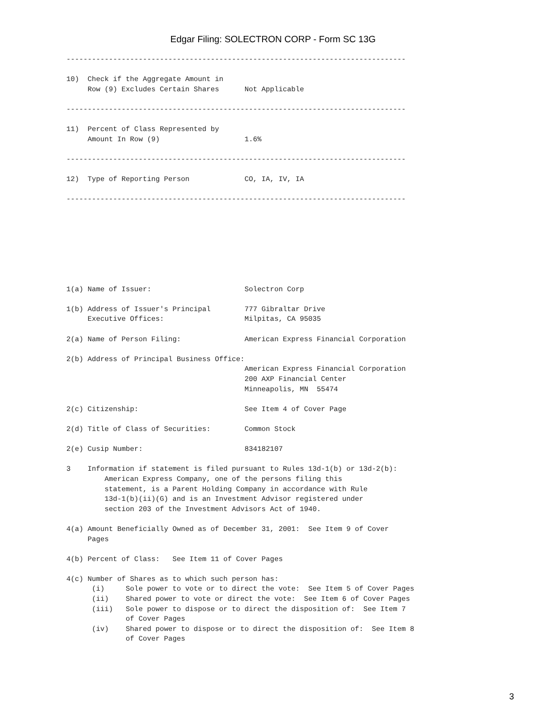Edgar Filing: SOLECTRON CORP - Form SC 13G
--------------------------------------------------------------------------------

10)  Check if the Aggregate Amount in
     Row (9) Excludes Certain Shares      Not Applicable

--------------------------------------------------------------------------------

11)  Percent of Class Represented by
     Amount In Row (9)                    1.6%

--------------------------------------------------------------------------------

12)  Type of Reporting Person             CO, IA, IV, IA

--------------------------------------------------------------------------------








1(a) Name of Issuer:                      Solectron Corp

1(b) Address of Issuer's Principal        777 Gibraltar Drive
     Executive Offices:                   Milpitas, CA 95035

2(a) Name of Person Filing:               American Express Financial Corporation

2(b) Address of Principal Business Office:
                                          American Express Financial Corporation
                                          200 AXP Financial Center
                                          Minneapolis, MN  55474

2(c) Citizenship:                         See Item 4 of Cover Page

2(d) Title of Class of Securities:        Common Stock

2(e) Cusip Number:                        834182107

3    Information if statement is filed pursuant to Rules 13d-1(b) or 13d-2(b):
         American Express Company, one of the persons filing this
         statement, is a Parent Holding Company in accordance with Rule
         13d-1(b)(ii)(G) and is an Investment Advisor registered under
         section 203 of the Investment Advisors Act of 1940.

4(a) Amount Beneficially Owned as of December 31, 2001:  See Item 9 of Cover
     Pages

4(b) Percent of Class:   See Item 11 of Cover Pages

4(c) Number of Shares as to which such person has:
      (i)     Sole power to vote or to direct the vote:  See Item 5 of Cover Pages
      (ii)    Shared power to vote or direct the vote:  See Item 6 of Cover Pages
      (iii)   Sole power to dispose or to direct the disposition of:  See Item 7
              of Cover Pages
      (iv)    Shared power to dispose or to direct the disposition of:  See Item 8
              of Cover Pages
3